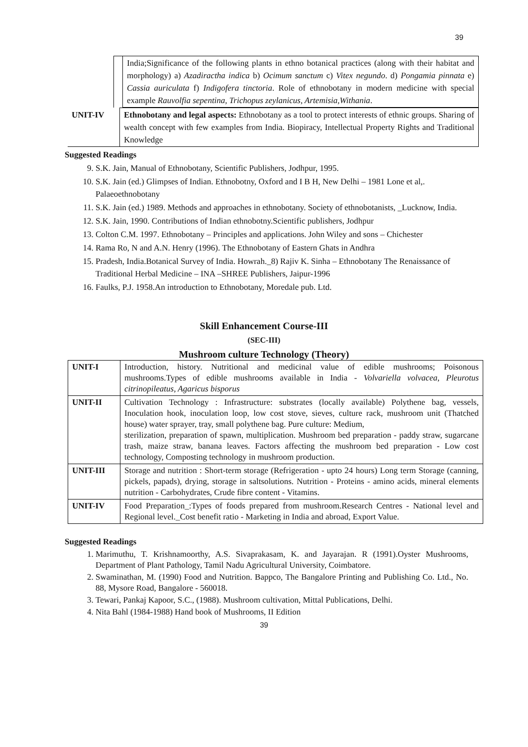39
| | India;Significance of the following plants in ethno botanical practices (along with their habitat and morphology) a) Azadiractha indica b) Ocimum sanctum c) Vitex negundo . d) Pongamia pinnata e) Cassia auriculata f) Indigofera tinctoria . Role of ethnobotany in modern medicine with special example Rauvolfia sepentina, Trichopus zeylanicus, Artemisia,Withania . |
| UNIT-IV | Ethnobotany and legal aspects: Ethnobotany as a tool to protect interests of ethnic groups. Sharing of wealth concept with few examples from India. Biopiracy, Intellectual Property Rights and Traditional Knowledge |
Suggested Readings
9. S.K. Jain, Manual of Ethnobotany, Scientific Publishers, Jodhpur, 1995.
10. S.K. Jain (ed.) Glimpses of Indian. Ethnobotny, Oxford and I B H, New Delhi – 1981 Lone et al,. Palaeoethnobotany
11. S.K. Jain (ed.) 1989. Methods and approaches in ethnobotany. Society of ethnobotanists, _Lucknow, India.
12. S.K. Jain, 1990. Contributions of Indian ethnobotny.Scientific publishers, Jodhpur
13. Colton C.M. 1997. Ethnobotany – Principles and applications. John Wiley and sons – Chichester
14. Rama Ro, N and A.N. Henry (1996). The Ethnobotany of Eastern Ghats in Andhra
15. Pradesh, India.Botanical Survey of India. Howrah._8) Rajiv K. Sinha – Ethnobotany The Renaissance of Traditional Herbal Medicine – INA –SHREE Publishers, Jaipur-1996
16. Faulks, P.J. 1958.An introduction to Ethnobotany, Moredale pub. Ltd.
Skill Enhancement Course-III
(SEC-III)
Mushroom culture Technology (Theory)
| UNIT-I | Introduction, history. Nutritional and medicinal value of edible mushrooms; Poisonous mushrooms.Types of edible mushrooms available in India - Volvariella volvacea, Pleurotus citrinopileatus, Agaricus bisporus |
| UNIT-II | Cultivation Technology : Infrastructure: substrates (locally available) Polythene bag, vessels, Inoculation hook, inoculation loop, low cost stove, sieves, culture rack, mushroom unit (Thatched house) water sprayer, tray, small polythene bag. Pure culture: Medium, sterilization, preparation of spawn, multiplication. Mushroom bed preparation - paddy straw, sugarcane trash, maize straw, banana leaves. Factors affecting the mushroom bed preparation - Low cost technology, Composting technology in mushroom production. |
| UNIT-III | Storage and nutrition : Short-term storage (Refrigeration - upto 24 hours) Long term Storage (canning, pickels, papads), drying, storage in saltsolutions. Nutrition - Proteins - amino acids, mineral elements nutrition - Carbohydrates, Crude fibre content - Vitamins. |
| UNIT-IV | Food Preparation_:Types of foods prepared from mushroom.Research Centres - National level and Regional level._Cost benefit ratio - Marketing in India and abroad, Export Value. |
Suggested Readings
1. Marimuthu, T. Krishnamoorthy, A.S. Sivaprakasam, K. and Jayarajan. R (1991).Oyster Mushrooms, Department of Plant Pathology, Tamil Nadu Agricultural University, Coimbatore.
2. Swaminathan, M. (1990) Food and Nutrition. Bappco, The Bangalore Printing and Publishing Co. Ltd., No. 88, Mysore Road, Bangalore - 560018.
3. Tewari, Pankaj Kapoor, S.C., (1988). Mushroom cultivation, Mittal Publications, Delhi.
4. Nita Bahl (1984-1988) Hand book of Mushrooms, II Edition
39